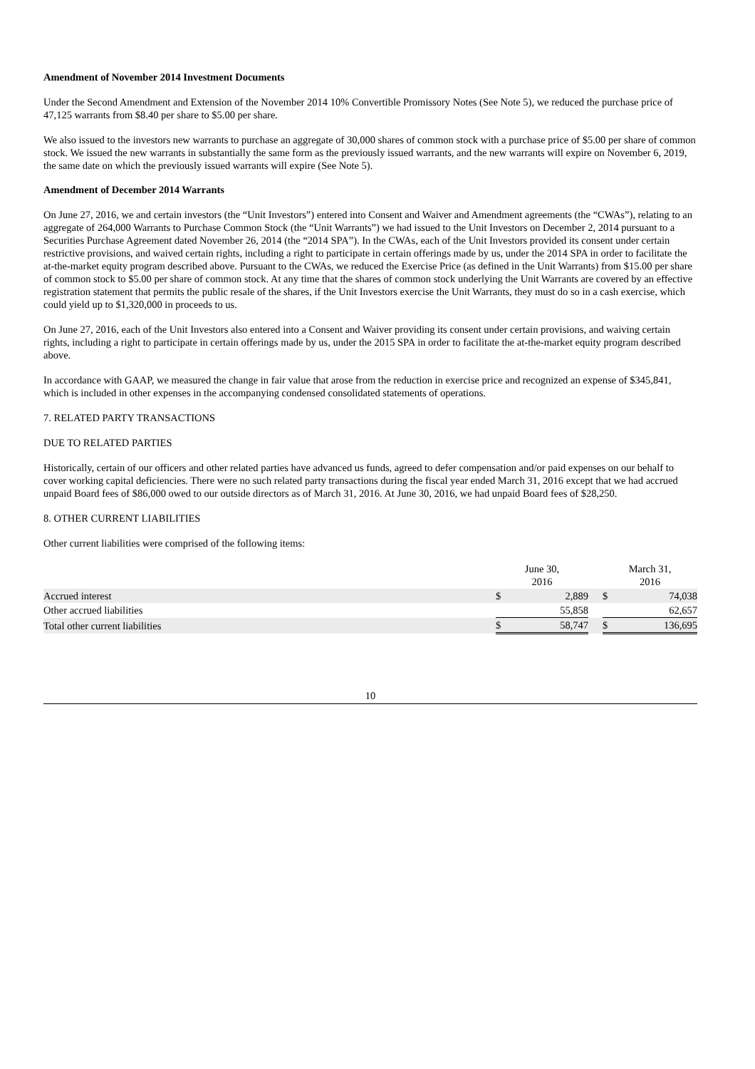Amendment of November 2014 Investment Documents
Under the Second Amendment and Extension of the November 2014 10% Convertible Promissory Notes (See Note 5), we reduced the purchase price of 47,125 warrants from $8.40 per share to $5.00 per share.
We also issued to the investors new warrants to purchase an aggregate of 30,000 shares of common stock with a purchase price of $5.00 per share of common stock. We issued the new warrants in substantially the same form as the previously issued warrants, and the new warrants will expire on November 6, 2019, the same date on which the previously issued warrants will expire (See Note 5).
Amendment of December 2014 Warrants
On June 27, 2016, we and certain investors (the “Unit Investors”) entered into Consent and Waiver and Amendment agreements (the “CWAs”), relating to an aggregate of 264,000 Warrants to Purchase Common Stock (the “Unit Warrants”) we had issued to the Unit Investors on December 2, 2014 pursuant to a Securities Purchase Agreement dated November 26, 2014 (the “2014 SPA”). In the CWAs, each of the Unit Investors provided its consent under certain restrictive provisions, and waived certain rights, including a right to participate in certain offerings made by us, under the 2014 SPA in order to facilitate the at-the-market equity program described above. Pursuant to the CWAs, we reduced the Exercise Price (as defined in the Unit Warrants) from $15.00 per share of common stock to $5.00 per share of common stock. At any time that the shares of common stock underlying the Unit Warrants are covered by an effective registration statement that permits the public resale of the shares, if the Unit Investors exercise the Unit Warrants, they must do so in a cash exercise, which could yield up to $1,320,000 in proceeds to us.
On June 27, 2016, each of the Unit Investors also entered into a Consent and Waiver providing its consent under certain provisions, and waiving certain rights, including a right to participate in certain offerings made by us, under the 2015 SPA in order to facilitate the at-the-market equity program described above.
In accordance with GAAP, we measured the change in fair value that arose from the reduction in exercise price and recognized an expense of $345,841, which is included in other expenses in the accompanying condensed consolidated statements of operations.
7. RELATED PARTY TRANSACTIONS
DUE TO RELATED PARTIES
Historically, certain of our officers and other related parties have advanced us funds, agreed to defer compensation and/or paid expenses on our behalf to cover working capital deficiencies. There were no such related party transactions during the fiscal year ended March 31, 2016 except that we had accrued unpaid Board fees of $86,000 owed to our outside directors as of March 31, 2016. At June 30, 2016, we had unpaid Board fees of $28,250.
8. OTHER CURRENT LIABILITIES
Other current liabilities were comprised of the following items:
| | June 30, 2016 | | | March 31, 2016 | |
| Accrued interest | $ | 2,889 | | $ | 74,038 |
| Other accrued liabilities | | 55,858 | | | 62,657 |
| Total other current liabilities | $ | 58,747 | | $ | 136,695 |
10